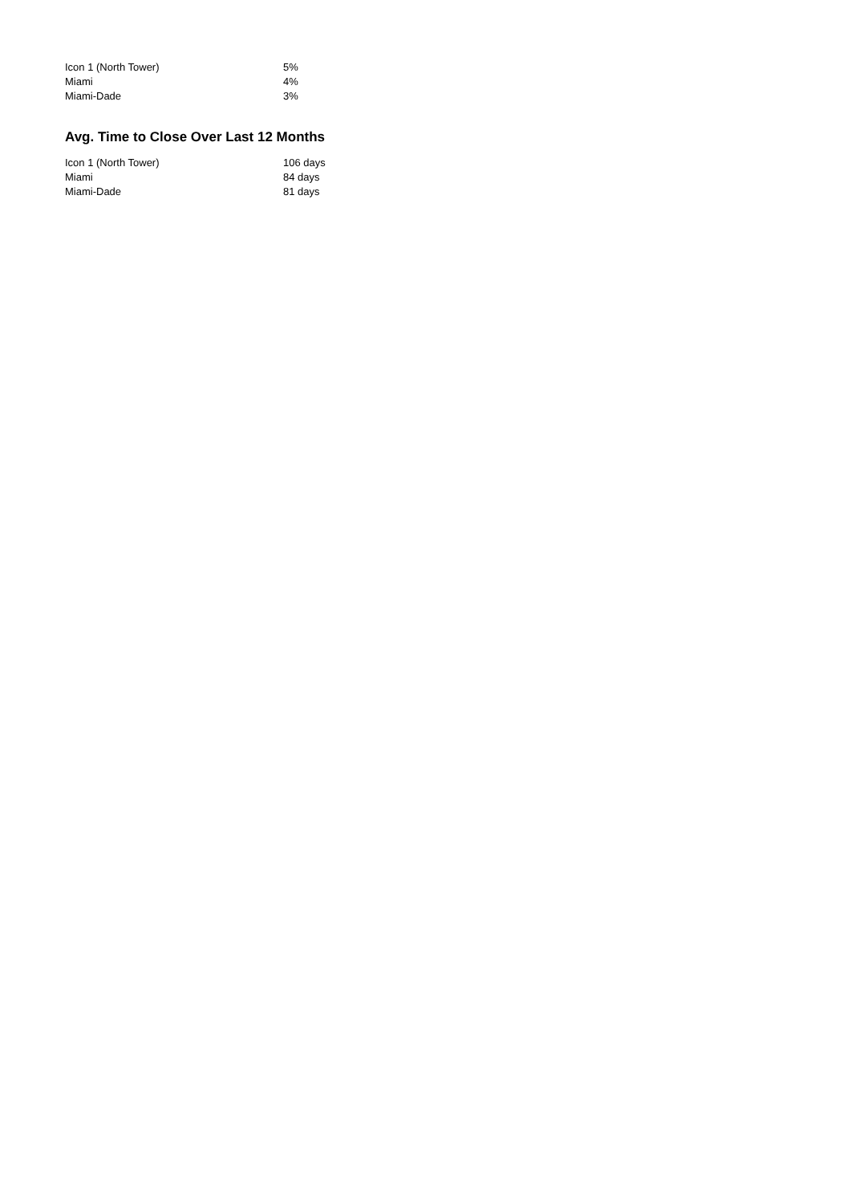| Icon 1 (North Tower) | 5% |
| Miami | 4% |
| Miami-Dade | 3% |
Avg. Time to Close Over Last 12 Months
| Icon 1 (North Tower) | 106 days |
| Miami | 84 days |
| Miami-Dade | 81 days |